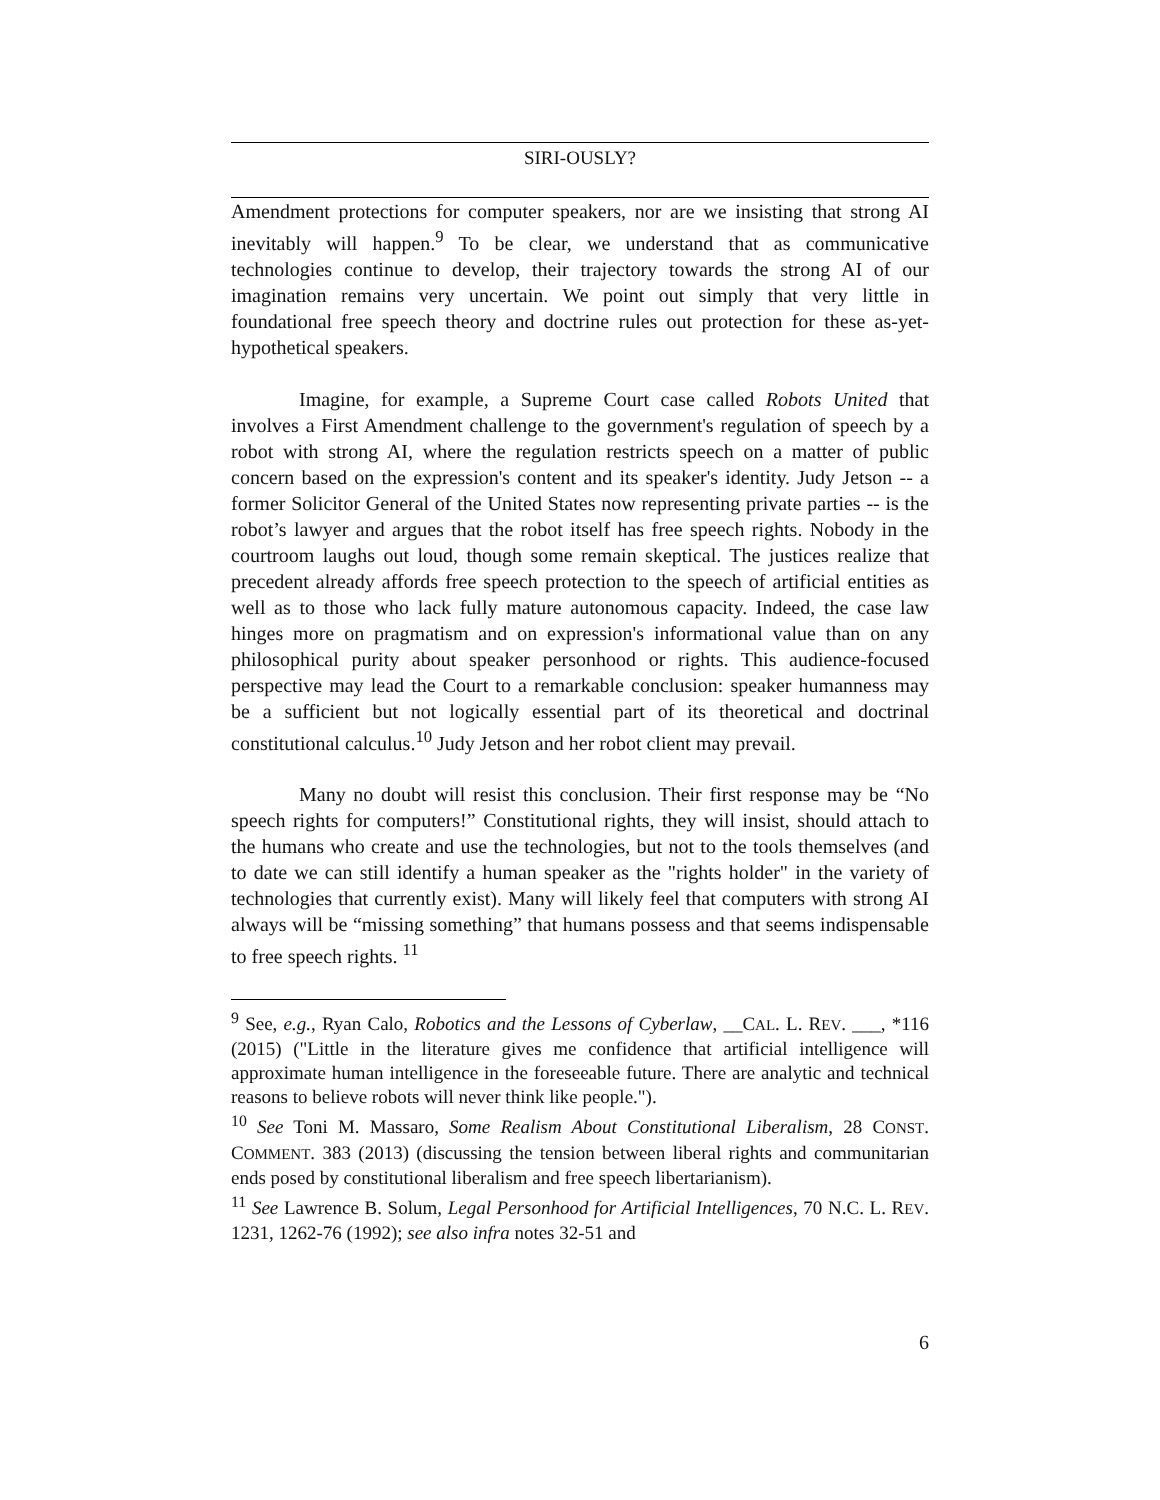SIRI-OUSLY?
Amendment protections for computer speakers, nor are we insisting that strong AI inevitably will happen.<sup>9</sup> To be clear, we understand that as communicative technologies continue to develop, their trajectory towards the strong AI of our imagination remains very uncertain. We point out simply that very little in foundational free speech theory and doctrine rules out protection for these as-yet-hypothetical speakers.
Imagine, for example, a Supreme Court case called Robots United that involves a First Amendment challenge to the government's regulation of speech by a robot with strong AI, where the regulation restricts speech on a matter of public concern based on the expression's content and its speaker's identity. Judy Jetson -- a former Solicitor General of the United States now representing private parties -- is the robot’s lawyer and argues that the robot itself has free speech rights. Nobody in the courtroom laughs out loud, though some remain skeptical. The justices realize that precedent already affords free speech protection to the speech of artificial entities as well as to those who lack fully mature autonomous capacity. Indeed, the case law hinges more on pragmatism and on expression's informational value than on any philosophical purity about speaker personhood or rights. This audience-focused perspective may lead the Court to a remarkable conclusion: speaker humanness may be a sufficient but not logically essential part of its theoretical and doctrinal constitutional calculus.<sup>10</sup> Judy Jetson and her robot client may prevail.
Many no doubt will resist this conclusion. Their first response may be “No speech rights for computers!” Constitutional rights, they will insist, should attach to the humans who create and use the technologies, but not to the tools themselves (and to date we can still identify a human speaker as the "rights holder" in the variety of technologies that currently exist). Many will likely feel that computers with strong AI always will be “missing something” that humans possess and that seems indispensable to free speech rights. <sup>11</sup>
<sup>9</sup> See, e.g., Ryan Calo, Robotics and the Lessons of Cyberlaw, __CAL. L. REV. ___, *116 (2015) ("Little in the literature gives me confidence that artificial intelligence will approximate human intelligence in the foreseeable future. There are analytic and technical reasons to believe robots will never think like people.").
<sup>10</sup> See Toni M. Massaro, Some Realism About Constitutional Liberalism, 28 CONST. COMMENT. 383 (2013) (discussing the tension between liberal rights and communitarian ends posed by constitutional liberalism and free speech libertarianism).
<sup>11</sup> See Lawrence B. Solum, Legal Personhood for Artificial Intelligences, 70 N.C. L. REV. 1231, 1262-76 (1992); see also infra notes 32-51 and
6